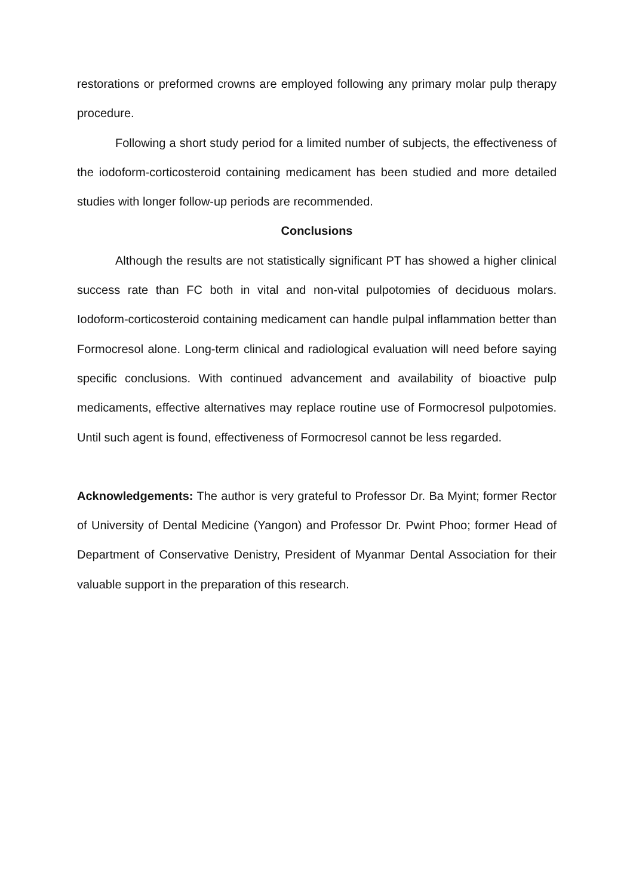restorations or preformed crowns are employed following any primary molar pulp therapy procedure.
Following a short study period for a limited number of subjects, the effectiveness of the iodoform-corticosteroid containing medicament has been studied and more detailed studies with longer follow-up periods are recommended.
Conclusions
Although the results are not statistically significant PT has showed a higher clinical success rate than FC both in vital and non-vital pulpotomies of deciduous molars. Iodoform-corticosteroid containing medicament can handle pulpal inflammation better than Formocresol alone. Long-term clinical and radiological evaluation will need before saying specific conclusions. With continued advancement and availability of bioactive pulp medicaments, effective alternatives may replace routine use of Formocresol pulpotomies. Until such agent is found, effectiveness of Formocresol cannot be less regarded.
Acknowledgements: The author is very grateful to Professor Dr. Ba Myint; former Rector of University of Dental Medicine (Yangon) and Professor Dr. Pwint Phoo; former Head of Department of Conservative Denistry, President of Myanmar Dental Association for their valuable support in the preparation of this research.